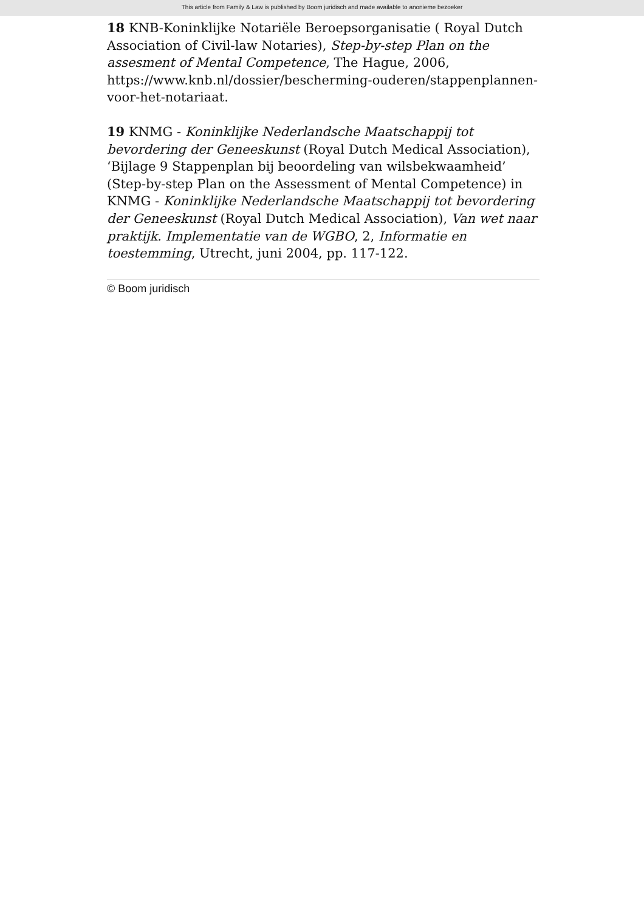This article from Family & Law is published by Boom juridisch and made available to anonieme bezoeker
18 KNB-Koninklijke Notariële Beroepsorganisatie ( Royal Dutch Association of Civil-law Notaries), Step-by-step Plan on the assesment of Mental Competence, The Hague, 2006, https://www.knb.nl/dossier/bescherming-ouderen/stappenplannen-voor-het-notariaat.
19 KNMG - Koninklijke Nederlandsche Maatschappij tot bevordering der Geneeskunst (Royal Dutch Medical Association), ‘Bijlage 9 Stappenplan bij beoordeling van wilsbekwaamheid’ (Step-by-step Plan on the Assessment of Mental Competence) in KNMG - Koninklijke Nederlandsche Maatschappij tot bevordering der Geneeskunst (Royal Dutch Medical Association), Van wet naar praktijk. Implementatie van de WGBO, 2, Informatie en toestemming, Utrecht, juni 2004, pp. 117-122.
© Boom juridisch